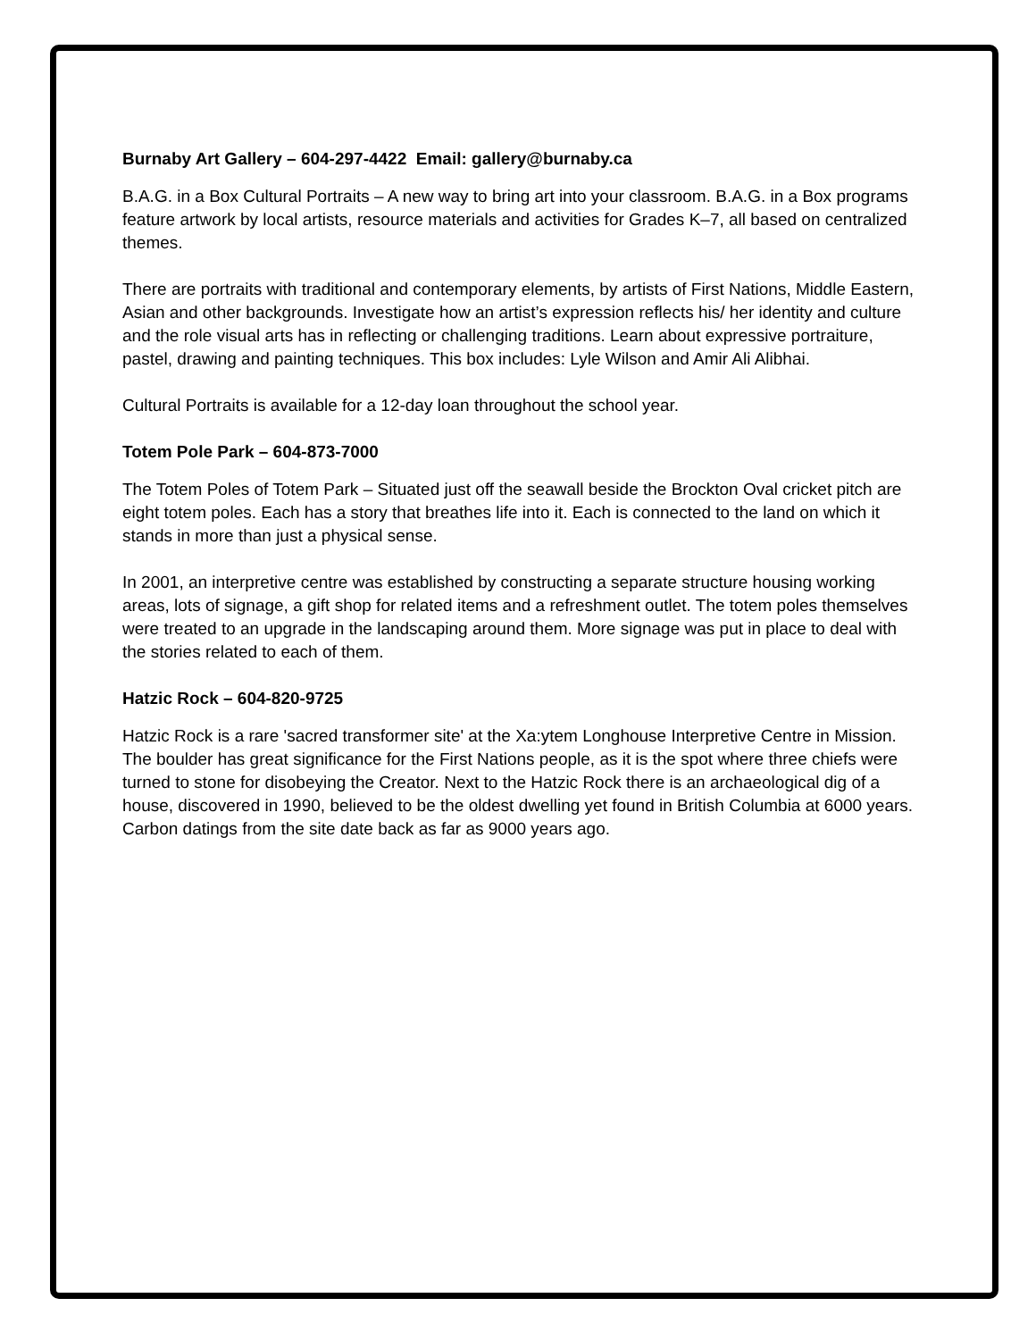Burnaby Art Gallery – 604-297-4422 Email: gallery@burnaby.ca
B.A.G. in a Box Cultural Portraits – A new way to bring art into your classroom. B.A.G. in a Box programs feature artwork by local artists, resource materials and activities for Grades K–7, all based on centralized themes.
There are portraits with traditional and contemporary elements, by artists of First Nations, Middle Eastern, Asian and other backgrounds. Investigate how an artist’s expression reflects his/ her identity and culture and the role visual arts has in reflecting or challenging traditions. Learn about expressive portraiture, pastel, drawing and painting techniques. This box includes: Lyle Wilson and Amir Ali Alibhai.
Cultural Portraits is available for a 12-day loan throughout the school year.
Totem Pole Park – 604-873-7000
The Totem Poles of Totem Park – Situated just off the seawall beside the Brockton Oval cricket pitch are eight totem poles. Each has a story that breathes life into it. Each is connected to the land on which it stands in more than just a physical sense.
In 2001, an interpretive centre was established by constructing a separate structure housing working areas, lots of signage, a gift shop for related items and a refreshment outlet. The totem poles themselves were treated to an upgrade in the landscaping around them. More signage was put in place to deal with the stories related to each of them.
Hatzic Rock – 604-820-9725
Hatzic Rock is a rare 'sacred transformer site' at the Xa:ytem Longhouse Interpretive Centre in Mission. The boulder has great significance for the First Nations people, as it is the spot where three chiefs were turned to stone for disobeying the Creator. Next to the Hatzic Rock there is an archaeological dig of a house, discovered in 1990, believed to be the oldest dwelling yet found in British Columbia at 6000 years. Carbon datings from the site date back as far as 9000 years ago.